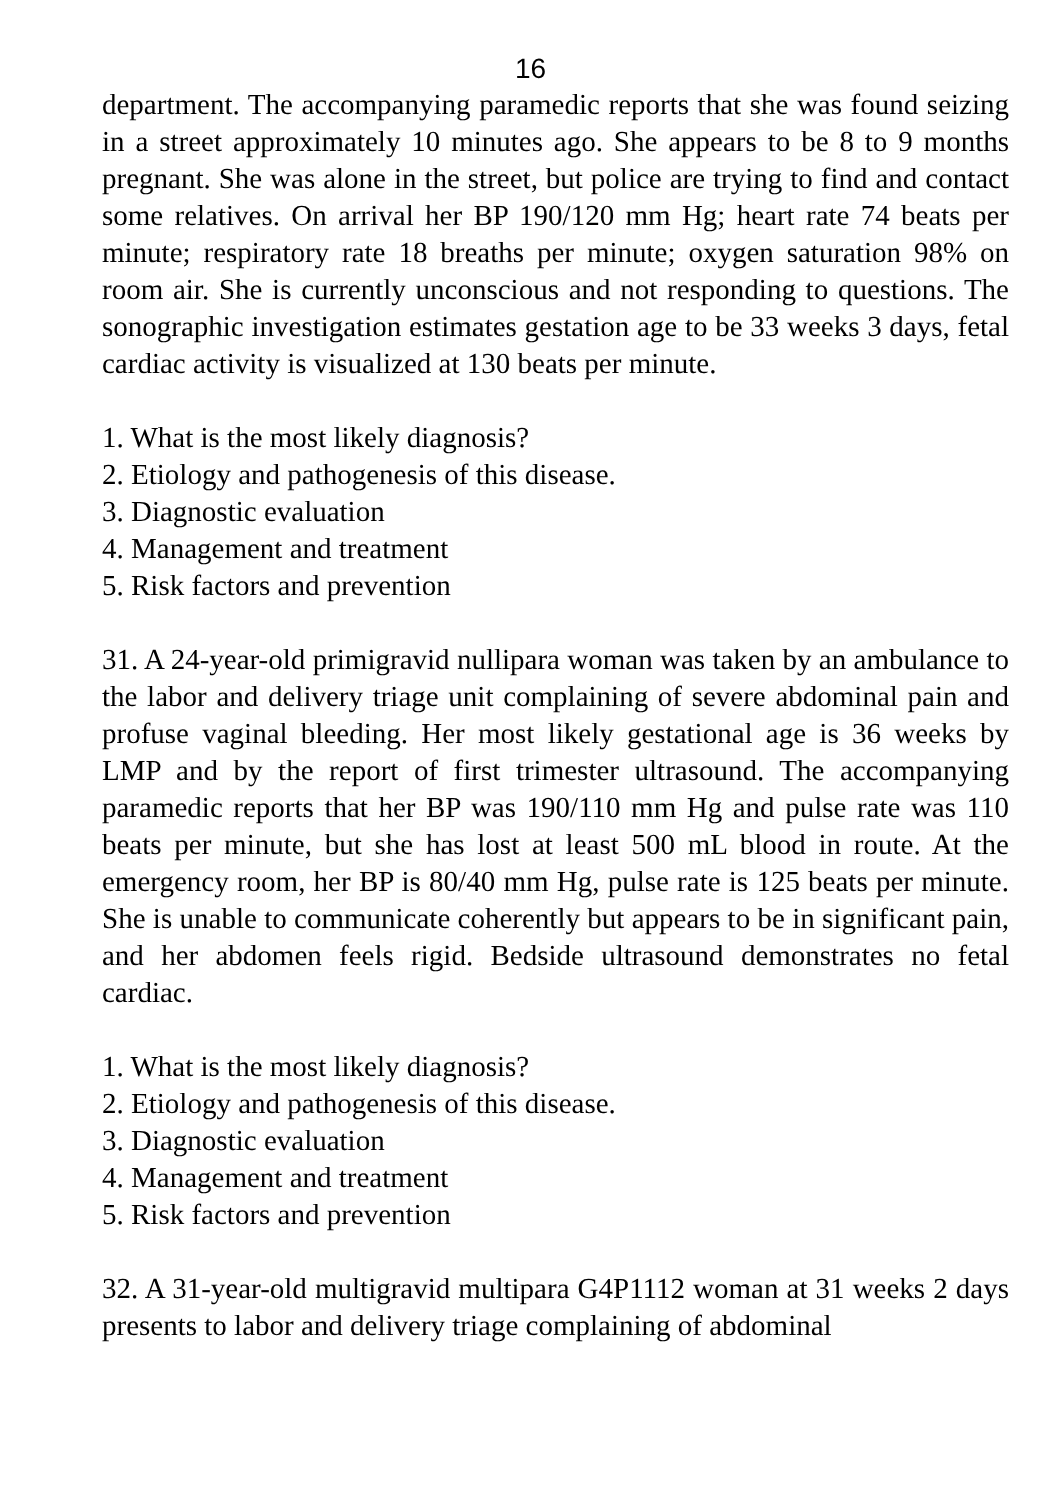16
department. The accompanying paramedic reports that she was found seizing in a street approximately 10 minutes ago. She appears to be 8 to 9 months pregnant. She was alone in the street, but police are trying to find and contact some relatives. On arrival her BP 190/120 mm Hg; heart rate 74 beats per minute; respiratory rate 18 breaths per minute; oxygen saturation 98% on room air. She is currently unconscious and not responding to questions. The sonographic investigation estimates gestation age to be 33 weeks 3 days, fetal cardiac activity is visualized at 130 beats per minute.
1. What is the most likely diagnosis?
2. Etiology and pathogenesis of this disease.
3. Diagnostic evaluation
4. Management and treatment
5. Risk factors and prevention
31. A 24-year-old primigravid nullipara woman was taken by an ambulance to the labor and delivery triage unit complaining of severe abdominal pain and profuse vaginal bleeding. Her most likely gestational age is 36 weeks by LMP and by the report of first trimester ultrasound. The accompanying paramedic reports that her BP was 190/110 mm Hg and pulse rate was 110 beats per minute, but she has lost at least 500 mL blood in route. At the emergency room, her BP is 80/40 mm Hg, pulse rate is 125 beats per minute. She is unable to communicate coherently but appears to be in significant pain, and her abdomen feels rigid. Bedside ultrasound demonstrates no fetal cardiac.
1. What is the most likely diagnosis?
2. Etiology and pathogenesis of this disease.
3. Diagnostic evaluation
4. Management and treatment
5. Risk factors and prevention
32. A 31-year-old multigravid multipara G4P1112 woman at 31 weeks 2 days presents to labor and delivery triage complaining of abdominal